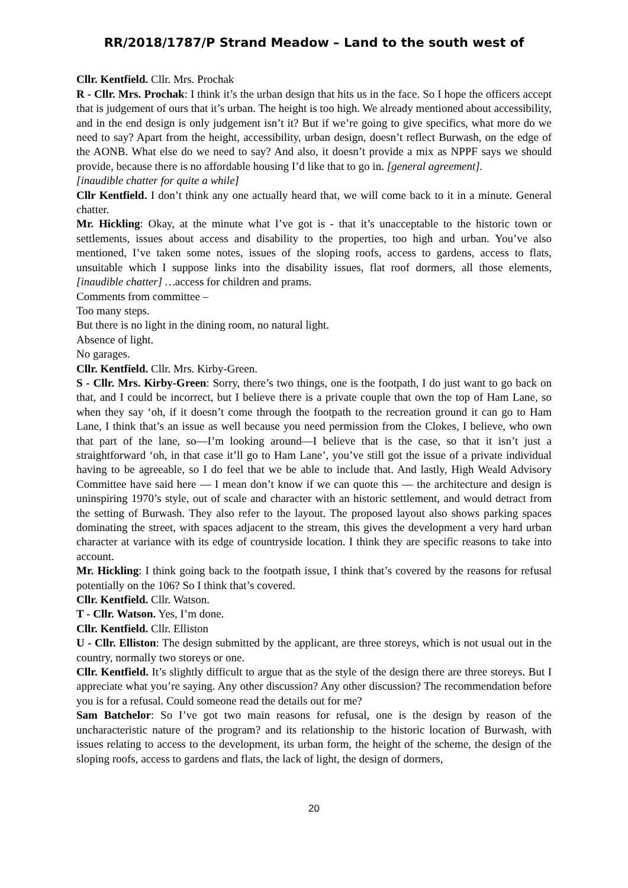RR/2018/1787/P Strand Meadow – Land to the south west of
Cllr. Kentfield. Cllr. Mrs. Prochak
R - Cllr. Mrs. Prochak: I think it’s the urban design that hits us in the face. So I hope the officers accept that is judgement of ours that it’s urban. The height is too high. We already mentioned about accessibility, and in the end design is only judgement isn’t it? But if we’re going to give specifics, what more do we need to say? Apart from the height, accessibility, urban design, doesn’t reflect Burwash, on the edge of the AONB. What else do we need to say? And also, it doesn’t provide a mix as NPPF says we should provide, because there is no affordable housing I’d like that to go in. [general agreement].
[inaudible chatter for quite a while]
Cllr Kentfield. I don’t think any one actually heard that, we will come back to it in a minute. General chatter.
Mr. Hickling: Okay, at the minute what I’ve got is - that it’s unacceptable to the historic town or settlements, issues about access and disability to the properties, too high and urban. You’ve also mentioned, I’ve taken some notes, issues of the sloping roofs, access to gardens, access to flats, unsuitable which I suppose links into the disability issues, flat roof dormers, all those elements, [inaudible chatter] …access for children and prams.
Comments from committee –
Too many steps.
But there is no light in the dining room, no natural light.
Absence of light.
No garages.
Cllr. Kentfield. Cllr. Mrs. Kirby-Green.
S - Cllr. Mrs. Kirby-Green: Sorry, there’s two things, one is the footpath, I do just want to go back on that, and I could be incorrect, but I believe there is a private couple that own the top of Ham Lane, so when they say ‘oh, if it doesn’t come through the footpath to the recreation ground it can go to Ham Lane, I think that’s an issue as well because you need permission from the Clokes, I believe, who own that part of the lane, so—I’m looking around—I believe that is the case, so that it isn’t just a straightforward ‘oh, in that case it’ll go to Ham Lane’, you’ve still got the issue of a private individual having to be agreeable, so I do feel that we be able to include that. And lastly, High Weald Advisory Committee have said here — I mean don’t know if we can quote this — the architecture and design is uninspiring 1970’s style, out of scale and character with an historic settlement, and would detract from the setting of Burwash. They also refer to the layout. The proposed layout also shows parking spaces dominating the street, with spaces adjacent to the stream, this gives the development a very hard urban character at variance with its edge of countryside location. I think they are specific reasons to take into account.
Mr. Hickling: I think going back to the footpath issue, I think that’s covered by the reasons for refusal potentially on the 106? So I think that’s covered.
Cllr. Kentfield. Cllr. Watson.
T - Cllr. Watson. Yes, I’m done.
Cllr. Kentfield. Cllr. Elliston
U - Cllr. Elliston: The design submitted by the applicant, are three storeys, which is not usual out in the country, normally two storeys or one.
Cllr. Kentfield. It’s slightly difficult to argue that as the style of the design there are three storeys. But I appreciate what you’re saying. Any other discussion? Any other discussion? The recommendation before you is for a refusal. Could someone read the details out for me?
Sam Batchelor: So I’ve got two main reasons for refusal, one is the design by reason of the uncharacteristic nature of the program? and its relationship to the historic location of Burwash, with issues relating to access to the development, its urban form, the height of the scheme, the design of the sloping roofs, access to gardens and flats, the lack of light, the design of dormers,
20